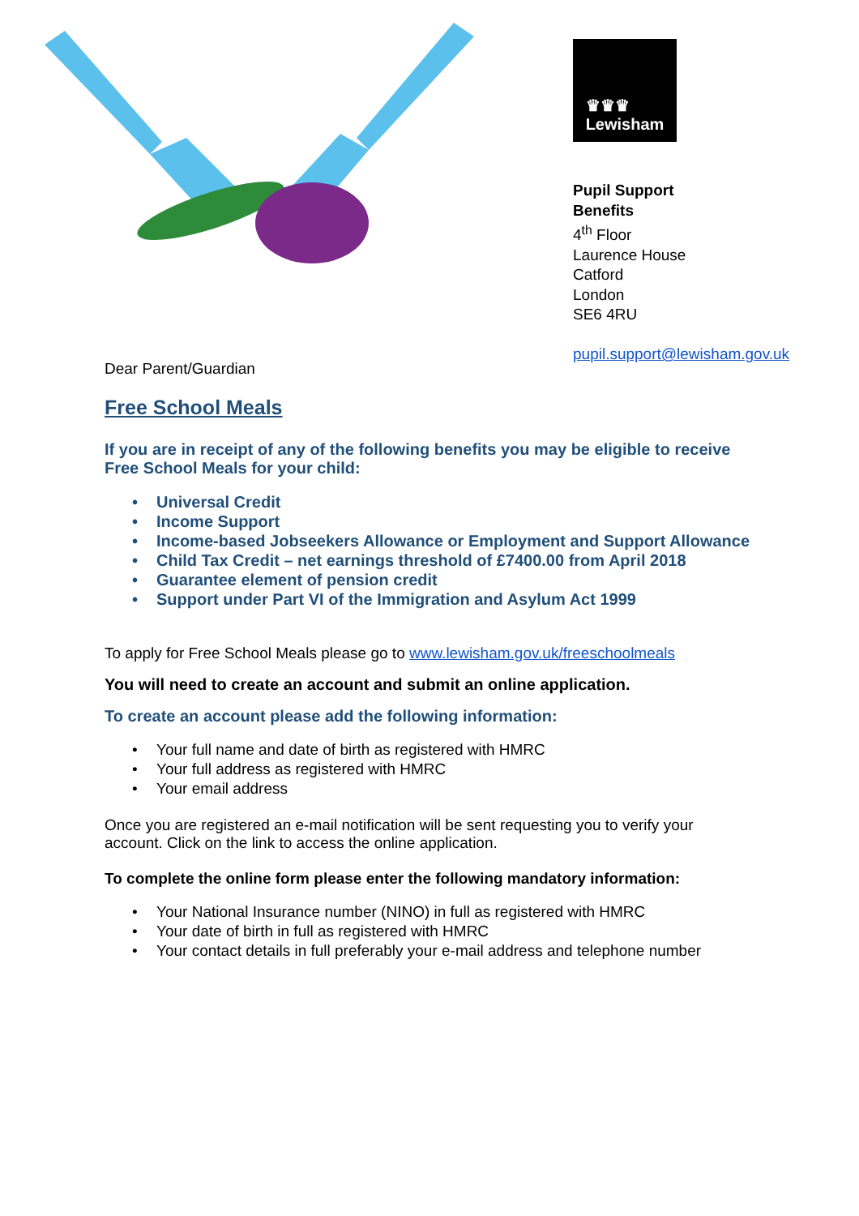♛♛♛
Lewisham
Pupil Support
Benefits
4<sup>th</sup> Floor
Laurence House
Catford
London
SE6 4RU
pupil.support@lewisham.gov.uk
Dear Parent/Guardian
Free School Meals
If you are in receipt of any of the following benefits you may be eligible to receive Free School Meals for your child:
• Universal Credit
• Income Support
• Income-based Jobseekers Allowance or Employment and Support Allowance
• Child Tax Credit – net earnings threshold of £7400.00 from April 2018
• Guarantee element of pension credit
• Support under Part VI of the Immigration and Asylum Act 1999
To apply for Free School Meals please go to www.lewisham.gov.uk/freeschoolmeals
You will need to create an account and submit an online application.
To create an account please add the following information:
• Your full name and date of birth as registered with HMRC
• Your full address as registered with HMRC
• Your email address
Once you are registered an e-mail notification will be sent requesting you to verify your account. Click on the link to access the online application.
To complete the online form please enter the following mandatory information:
• Your National Insurance number (NINO) in full as registered with HMRC
• Your date of birth in full as registered with HMRC
• Your contact details in full preferably your e-mail address and telephone number